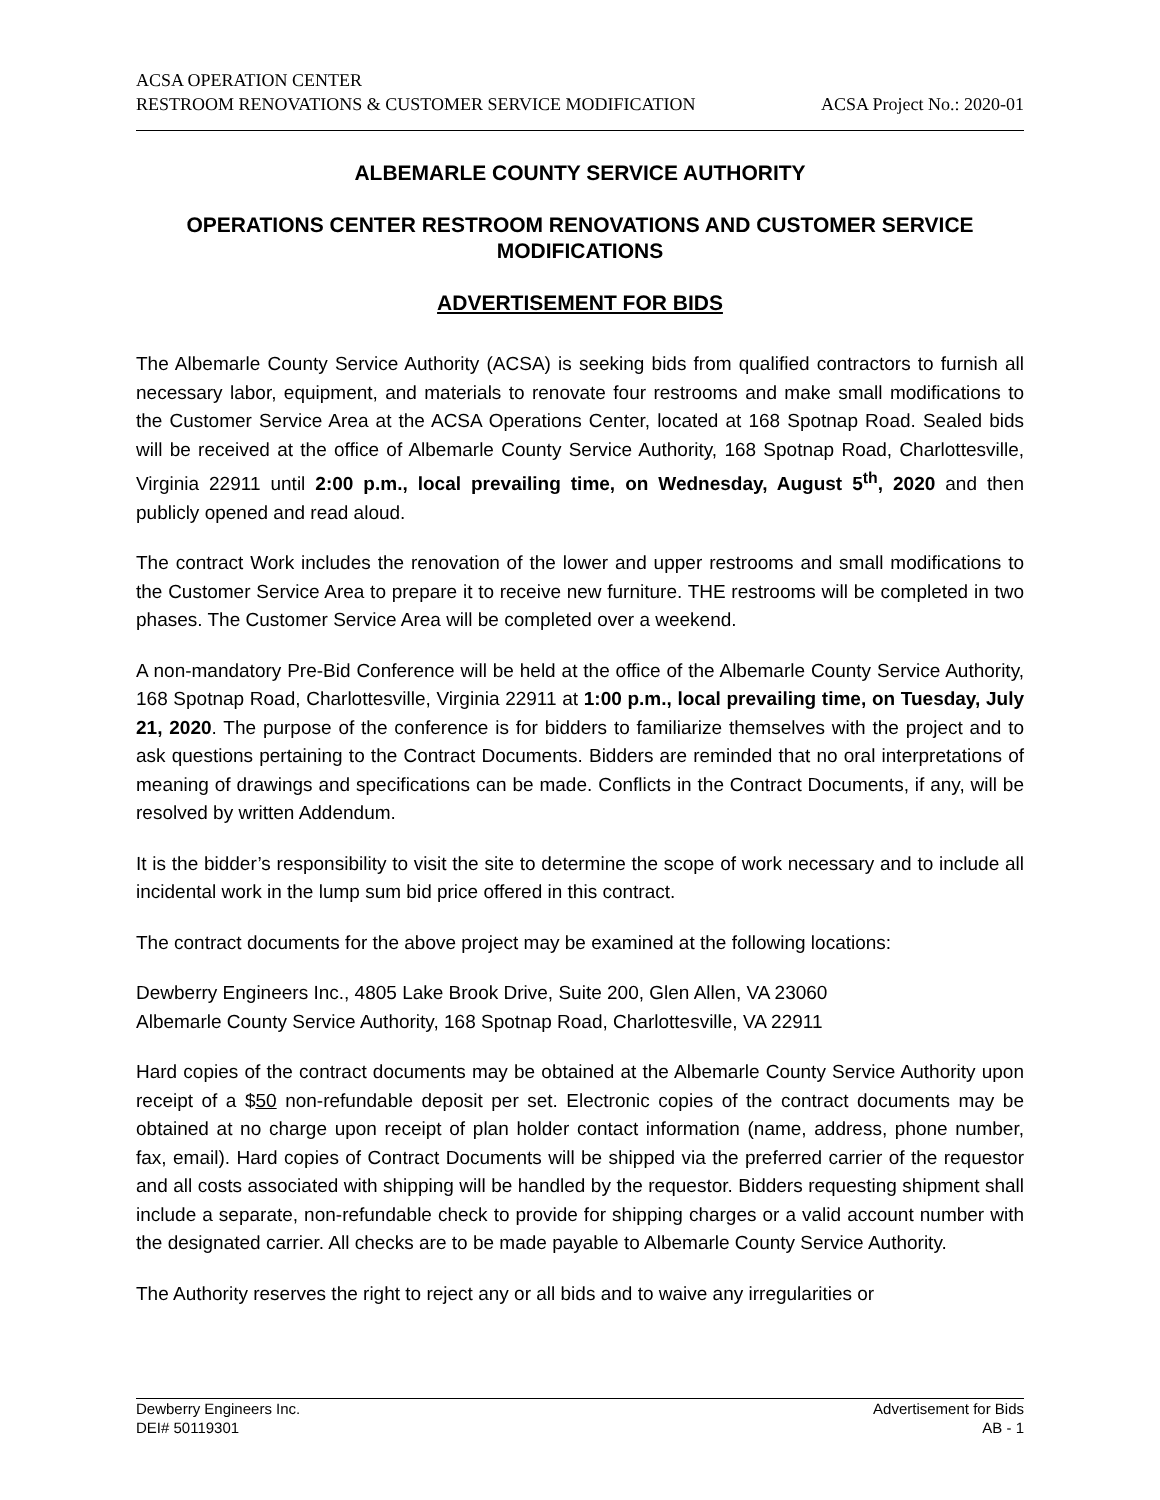ACSA OPERATION CENTER
RESTROOM RENOVATIONS & CUSTOMER SERVICE MODIFICATION ACSA Project No.: 2020-01
ALBEMARLE COUNTY SERVICE AUTHORITY
OPERATIONS CENTER RESTROOM RENOVATIONS AND CUSTOMER SERVICE MODIFICATIONS
ADVERTISEMENT FOR BIDS
The Albemarle County Service Authority (ACSA) is seeking bids from qualified contractors to furnish all necessary labor, equipment, and materials to renovate four restrooms and make small modifications to the Customer Service Area at the ACSA Operations Center, located at 168 Spotnap Road. Sealed bids will be received at the office of Albemarle County Service Authority, 168 Spotnap Road, Charlottesville, Virginia 22911 until 2:00 p.m., local prevailing time, on Wednesday, August 5<sup>th</sup>, 2020 and then publicly opened and read aloud.
The contract Work includes the renovation of the lower and upper restrooms and small modifications to the Customer Service Area to prepare it to receive new furniture. THE restrooms will be completed in two phases. The Customer Service Area will be completed over a weekend.
A non-mandatory Pre-Bid Conference will be held at the office of the Albemarle County Service Authority, 168 Spotnap Road, Charlottesville, Virginia 22911 at 1:00 p.m., local prevailing time, on Tuesday, July 21, 2020. The purpose of the conference is for bidders to familiarize themselves with the project and to ask questions pertaining to the Contract Documents. Bidders are reminded that no oral interpretations of meaning of drawings and specifications can be made. Conflicts in the Contract Documents, if any, will be resolved by written Addendum.
It is the bidder’s responsibility to visit the site to determine the scope of work necessary and to include all incidental work in the lump sum bid price offered in this contract.
The contract documents for the above project may be examined at the following locations:
Dewberry Engineers Inc., 4805 Lake Brook Drive, Suite 200, Glen Allen, VA 23060
Albemarle County Service Authority, 168 Spotnap Road, Charlottesville, VA 22911
Hard copies of the contract documents may be obtained at the Albemarle County Service Authority upon receipt of a $50 non-refundable deposit per set. Electronic copies of the contract documents may be obtained at no charge upon receipt of plan holder contact information (name, address, phone number, fax, email). Hard copies of Contract Documents will be shipped via the preferred carrier of the requestor and all costs associated with shipping will be handled by the requestor. Bidders requesting shipment shall include a separate, non-refundable check to provide for shipping charges or a valid account number with the designated carrier. All checks are to be made payable to Albemarle County Service Authority.
The Authority reserves the right to reject any or all bids and to waive any irregularities or
Dewberry Engineers Inc. Advertisement for Bids
DEI# 50119301 AB - 1